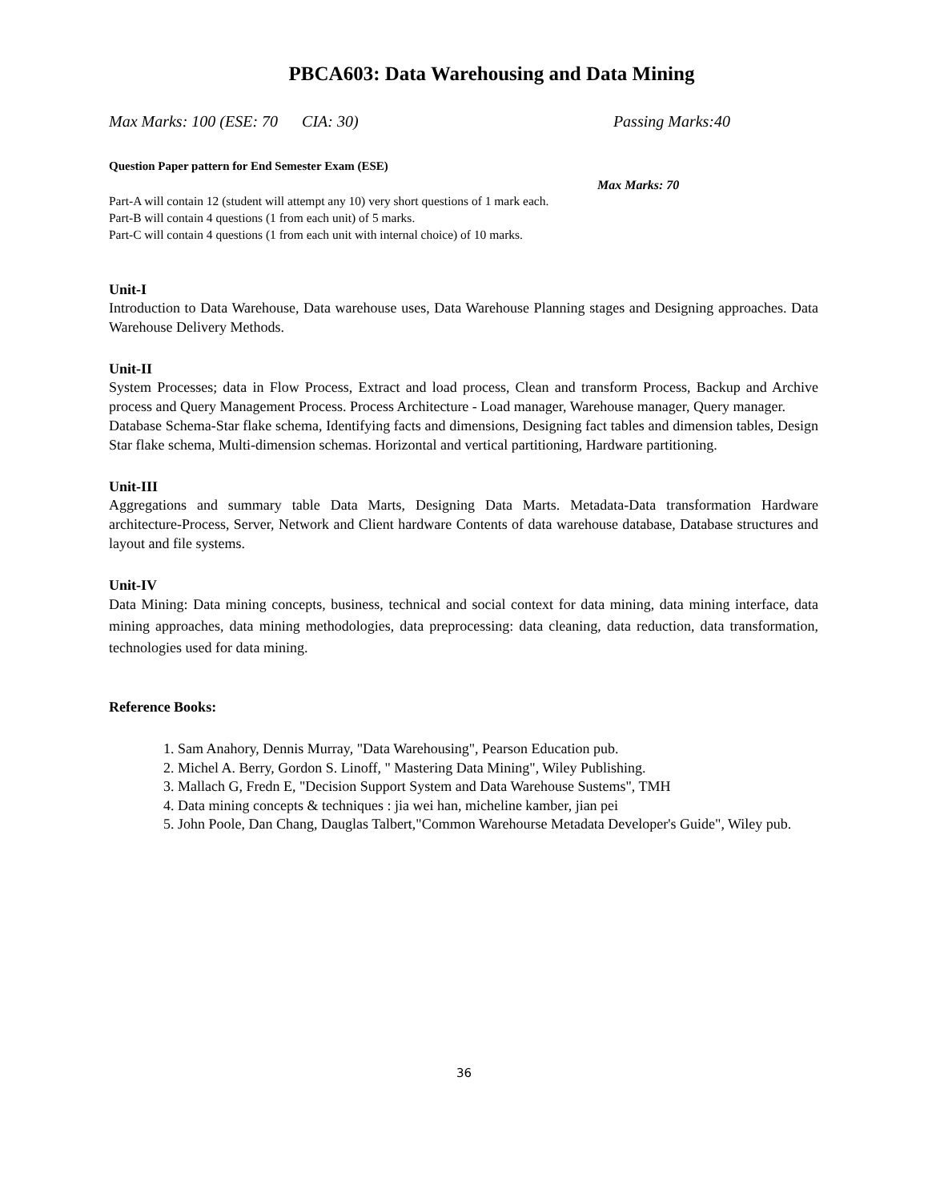PBCA603: Data Warehousing and Data Mining
Max Marks: 100 (ESE: 70 CIA: 30) Passing Marks:40
Question Paper pattern for End Semester Exam (ESE)
Max Marks: 70
Part-A will contain 12 (student will attempt any 10) very short questions of 1 mark each.
Part-B will contain 4 questions (1 from each unit) of 5 marks.
Part-C will contain 4 questions (1 from each unit with internal choice) of 10 marks.
Unit-I
Introduction to Data Warehouse, Data warehouse uses, Data Warehouse Planning stages and Designing approaches. Data Warehouse Delivery Methods.
Unit-II
System Processes; data in Flow Process, Extract and load process, Clean and transform Process, Backup and Archive process and Query Management Process. Process Architecture - Load manager, Warehouse manager, Query manager.
Database Schema-Star flake schema, Identifying facts and dimensions, Designing fact tables and dimension tables, Design Star flake schema, Multi-dimension schemas. Horizontal and vertical partitioning, Hardware partitioning.
Unit-III
Aggregations and summary table Data Marts, Designing Data Marts. Metadata-Data transformation Hardware architecture-Process, Server, Network and Client hardware Contents of data warehouse database, Database structures and layout and file systems.
Unit-IV
Data Mining: Data mining concepts, business, technical and social context for data mining, data mining interface, data mining approaches, data mining methodologies, data preprocessing: data cleaning, data reduction, data transformation, technologies used for data mining.
Reference Books:
1. Sam Anahory, Dennis Murray, "Data Warehousing", Pearson Education pub.
2. Michel A. Berry, Gordon S. Linoff, " Mastering Data Mining", Wiley Publishing.
3. Mallach G, Fredn E, "Decision Support System and Data Warehouse Sustems", TMH
4. Data mining concepts & techniques : jia wei han, micheline kamber, jian pei
5. John Poole, Dan Chang, Dauglas Talbert,"Common Warehourse Metadata Developer's Guide", Wiley pub.
36